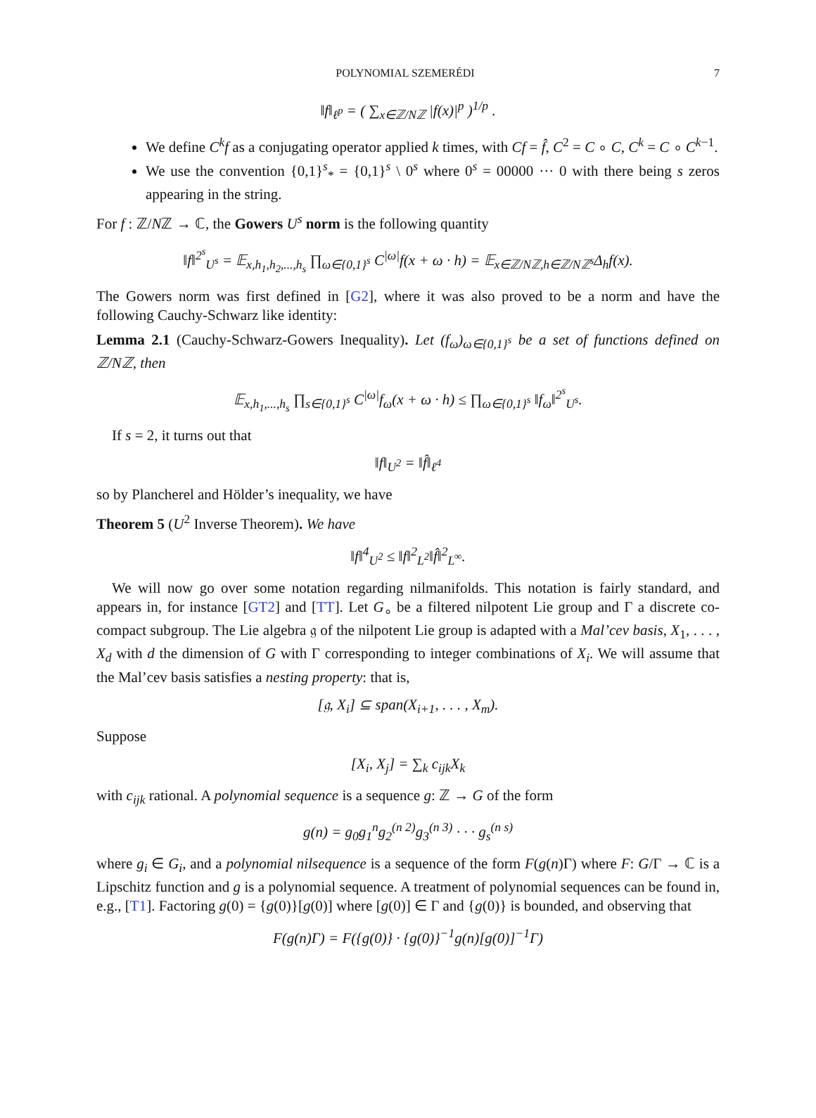POLYNOMIAL SZEMERÉDI 7
‖f‖<sub>ℓ<sup>p</sup></sub> = ( ∑<sub>x∈ℤ/Nℤ</sub> |f(x)|<sup>p</sup> )<sup>1/p</sup> .
We define C<sup>k</sup>f as a conjugating operator applied k times, with Cf = f̂, C<sup>2</sup> = C ∘ C, C<sup>k</sup> = C ∘ C<sup>k−1</sup>.
We use the convention {0,1}<sup>s</sup><sub>*</sub> = {0,1}<sup>s</sup> \ 0<sup>s</sup> where 0<sup>s</sup> = 00000 ··· 0 with there being s zeros appearing in the string.
For f : ℤ/Nℤ → ℂ, the Gowers U<sup>s</sup> norm is the following quantity
‖f‖<sup>2<sup>s</sup></sup><sub>U<sup>s</sup></sub> = 𝔼<sub>x,h<sub>1</sub>,h<sub>2</sub>,...,h<sub>s</sub></sub> ∏<sub>ω∈{0,1}<sup>s</sup></sub> C<sup>|ω|</sup>f(x + ω · h) = 𝔼<sub>x∈ℤ/Nℤ,h∈ℤ/Nℤ<sup>s</sup></sub>Δ<sub>h</sub>f(x).
The Gowers norm was first defined in [G2], where it was also proved to be a norm and have the following Cauchy-Schwarz like identity:
Lemma 2.1 (Cauchy-Schwarz-Gowers Inequality). Let (f<sub>ω</sub>)<sub>ω∈{0,1}<sup>s</sup></sub> be a set of functions defined on ℤ/Nℤ, then
𝔼<sub>x,h<sub>1</sub>,...,h<sub>s</sub></sub> ∏<sub>s∈{0,1}<sup>s</sup></sub> C<sup>|ω|</sup>f<sub>ω</sub>(x + ω · h) ≤ ∏<sub>ω∈{0,1}<sup>s</sup></sub> ‖f<sub>ω</sub>‖<sup>2<sup>s</sup></sup><sub>U<sup>s</sup></sub>.
If s = 2, it turns out that
‖f‖<sub>U<sup>2</sup></sub> = ‖f̂‖<sub>ℓ<sup>4</sup></sub>
so by Plancherel and Hölder’s inequality, we have
Theorem 5 (U<sup>2</sup> Inverse Theorem). We have
‖f‖<sup>4</sup><sub>U<sup>2</sup></sub> ≤ ‖f‖<sup>2</sup><sub>L<sup>2</sup></sub>‖f̂‖<sup>2</sup><sub>L<sup>∞</sup></sub>.
We will now go over some notation regarding nilmanifolds. This notation is fairly standard, and appears in, for instance [GT2] and [TT]. Let G<sub>∘</sub> be a filtered nilpotent Lie group and Γ a discrete co-compact subgroup. The Lie algebra 𝔤 of the nilpotent Lie group is adapted with a Mal’cev basis, X<sub>1</sub>, . . . , X<sub>d</sub> with d the dimension of G with Γ corresponding to integer combinations of X<sub>i</sub>. We will assume that the Mal’cev basis satisfies a nesting property: that is,
[𝔤, X<sub>i</sub>] ⊆ span(X<sub>i+1</sub>, . . . , X<sub>m</sub>).
Suppose
[X<sub>i</sub>, X<sub>j</sub>] = ∑<sub>k</sub> c<sub>ijk</sub>X<sub>k</sub>
with c<sub>ijk</sub> rational. A polynomial sequence is a sequence g: ℤ → G of the form
g(n) = g<sub>0</sub>g<sub>1</sub><sup>n</sup>g<sub>2</sub><sup>(n 2)</sup>g<sub>3</sub><sup>(n 3)</sup> · · · g<sub>s</sub><sup>(n s)</sup>
where g<sub>i</sub> ∈ G<sub>i</sub>, and a polynomial nilsequence is a sequence of the form F(g(n)Γ) where F: G/Γ → ℂ is a Lipschitz function and g is a polynomial sequence. A treatment of polynomial sequences can be found in, e.g., [T1]. Factoring g(0) = {g(0)}[g(0)] where [g(0)] ∈ Γ and {g(0)} is bounded, and observing that
F(g(n)Γ) = F({g(0)} · {g(0)}<sup>−1</sup>g(n)[g(0)]<sup>−1</sup>Γ)